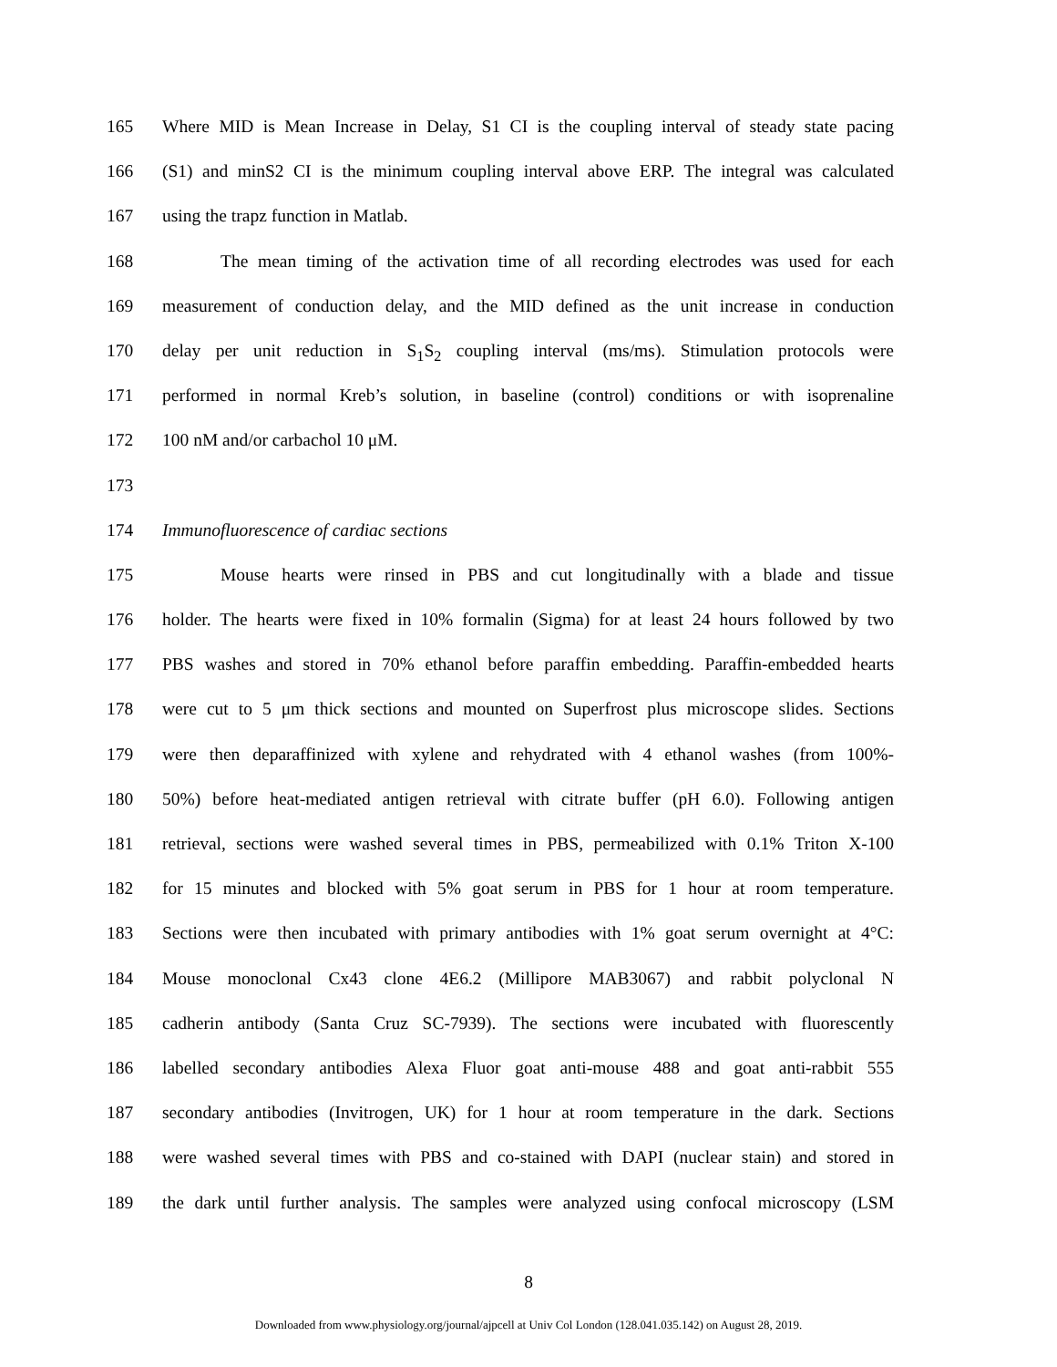165 Where MID is Mean Increase in Delay, S1 CI is the coupling interval of steady state pacing
166 (S1) and minS2 CI is the minimum coupling interval above ERP. The integral was calculated
167 using the trapz function in Matlab.
168 The mean timing of the activation time of all recording electrodes was used for each
169 measurement of conduction delay, and the MID defined as the unit increase in conduction
170 delay per unit reduction in S<sub>1</sub>S<sub>2</sub> coupling interval (ms/ms). Stimulation protocols were
171 performed in normal Kreb’s solution, in baseline (control) conditions or with isoprenaline
172 100 nM and/or carbachol 10 μM.
173
174 Immunofluorescence of cardiac sections
175 Mouse hearts were rinsed in PBS and cut longitudinally with a blade and tissue
176 holder. The hearts were fixed in 10% formalin (Sigma) for at least 24 hours followed by two
177 PBS washes and stored in 70% ethanol before paraffin embedding. Paraffin-embedded hearts
178 were cut to 5 μm thick sections and mounted on Superfrost plus microscope slides. Sections
179 were then deparaffinized with xylene and rehydrated with 4 ethanol washes (from 100%-
180 50%) before heat-mediated antigen retrieval with citrate buffer (pH 6.0). Following antigen
181 retrieval, sections were washed several times in PBS, permeabilized with 0.1% Triton X-100
182 for 15 minutes and blocked with 5% goat serum in PBS for 1 hour at room temperature.
183 Sections were then incubated with primary antibodies with 1% goat serum overnight at 4°C:
184 Mouse monoclonal Cx43 clone 4E6.2 (Millipore MAB3067) and rabbit polyclonal N
185 cadherin antibody (Santa Cruz SC-7939). The sections were incubated with fluorescently
186 labelled secondary antibodies Alexa Fluor goat anti-mouse 488 and goat anti-rabbit 555
187 secondary antibodies (Invitrogen, UK) for 1 hour at room temperature in the dark. Sections
188 were washed several times with PBS and co-stained with DAPI (nuclear stain) and stored in
189 the dark until further analysis. The samples were analyzed using confocal microscopy (LSM
8
Downloaded from www.physiology.org/journal/ajpcell at Univ Col London (128.041.035.142) on August 28, 2019.